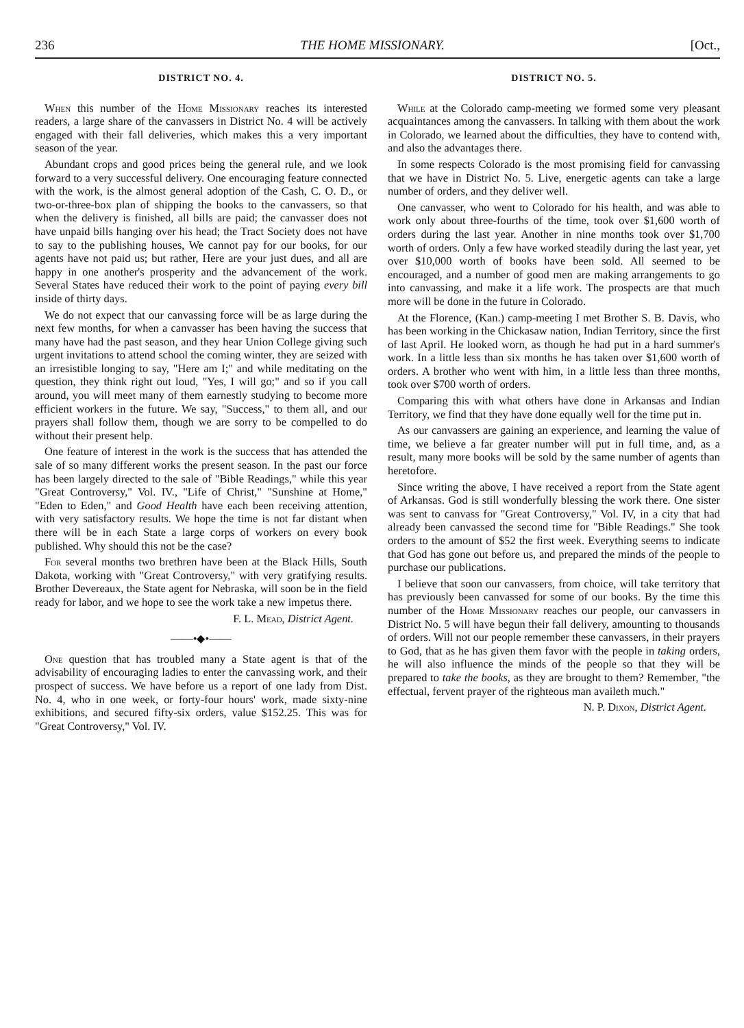236 THE HOME MISSIONARY. [Oct.,
DISTRICT NO. 4.
When this number of the Home Missionary reaches its interested readers, a large share of the canvassers in District No. 4 will be actively engaged with their fall deliveries, which makes this a very important season of the year.
Abundant crops and good prices being the general rule, and we look forward to a very successful delivery. One encouraging feature connected with the work, is the almost general adoption of the Cash, C. O. D., or two-or-three-box plan of shipping the books to the canvassers, so that when the delivery is finished, all bills are paid; the canvasser does not have unpaid bills hanging over his head; the Tract Society does not have to say to the publishing houses, We cannot pay for our books, for our agents have not paid us; but rather, Here are your just dues, and all are happy in one another's prosperity and the advancement of the work. Several States have reduced their work to the point of paying every bill inside of thirty days.
We do not expect that our canvassing force will be as large during the next few months, for when a canvasser has been having the success that many have had the past season, and they hear Union College giving such urgent invitations to attend school the coming winter, they are seized with an irresistible longing to say, "Here am I;" and while meditating on the question, they think right out loud, "Yes, I will go;" and so if you call around, you will meet many of them earnestly studying to become more efficient workers in the future. We say, "Success," to them all, and our prayers shall follow them, though we are sorry to be compelled to do without their present help.
One feature of interest in the work is the success that has attended the sale of so many different works the present season. In the past our force has been largely directed to the sale of "Bible Readings," while this year "Great Controversy," Vol. IV., "Life of Christ," "Sunshine at Home," "Eden to Eden," and Good Health have each been receiving attention, with very satisfactory results. We hope the time is not far distant when there will be in each State a large corps of workers on every book published. Why should this not be the case?
For several months two brethren have been at the Black Hills, South Dakota, working with "Great Controversy," with very gratifying results. Brother Devereaux, the State agent for Nebraska, will soon be in the field ready for labor, and we hope to see the work take a new impetus there.
F. L. Mead, District Agent.
——•◆•——
One question that has troubled many a State agent is that of the advisability of encouraging ladies to enter the canvassing work, and their prospect of success. We have before us a report of one lady from Dist. No. 4, who in one week, or forty-four hours' work, made sixty-nine exhibitions, and secured fifty-six orders, value $152.25. This was for "Great Controversy," Vol. IV.
DISTRICT NO. 5.
While at the Colorado camp-meeting we formed some very pleasant acquaintances among the canvassers. In talking with them about the work in Colorado, we learned about the difficulties, they have to contend with, and also the advantages there.
In some respects Colorado is the most promising field for canvassing that we have in District No. 5. Live, energetic agents can take a large number of orders, and they deliver well.
One canvasser, who went to Colorado for his health, and was able to work only about three-fourths of the time, took over $1,600 worth of orders during the last year. Another in nine months took over $1,700 worth of orders. Only a few have worked steadily during the last year, yet over $10,000 worth of books have been sold. All seemed to be encouraged, and a number of good men are making arrangements to go into canvassing, and make it a life work. The prospects are that much more will be done in the future in Colorado.
At the Florence, (Kan.) camp-meeting I met Brother S. B. Davis, who has been working in the Chickasaw nation, Indian Territory, since the first of last April. He looked worn, as though he had put in a hard summer's work. In a little less than six months he has taken over $1,600 worth of orders. A brother who went with him, in a little less than three months, took over $700 worth of orders.
Comparing this with what others have done in Arkansas and Indian Territory, we find that they have done equally well for the time put in.
As our canvassers are gaining an experience, and learning the value of time, we believe a far greater number will put in full time, and, as a result, many more books will be sold by the same number of agents than heretofore.
Since writing the above, I have received a report from the State agent of Arkansas. God is still wonderfully blessing the work there. One sister was sent to canvass for "Great Controversy," Vol. IV, in a city that had already been canvassed the second time for "Bible Readings." She took orders to the amount of $52 the first week. Everything seems to indicate that God has gone out before us, and prepared the minds of the people to purchase our publications.
I believe that soon our canvassers, from choice, will take territory that has previously been canvassed for some of our books. By the time this number of the Home Missionary reaches our people, our canvassers in District No. 5 will have begun their fall delivery, amounting to thousands of orders. Will not our people remember these canvassers, in their prayers to God, that as he has given them favor with the people in taking orders, he will also influence the minds of the people so that they will be prepared to take the books, as they are brought to them? Remember, "the effectual, fervent prayer of the righteous man availeth much."
N. P. Dixon, District Agent.